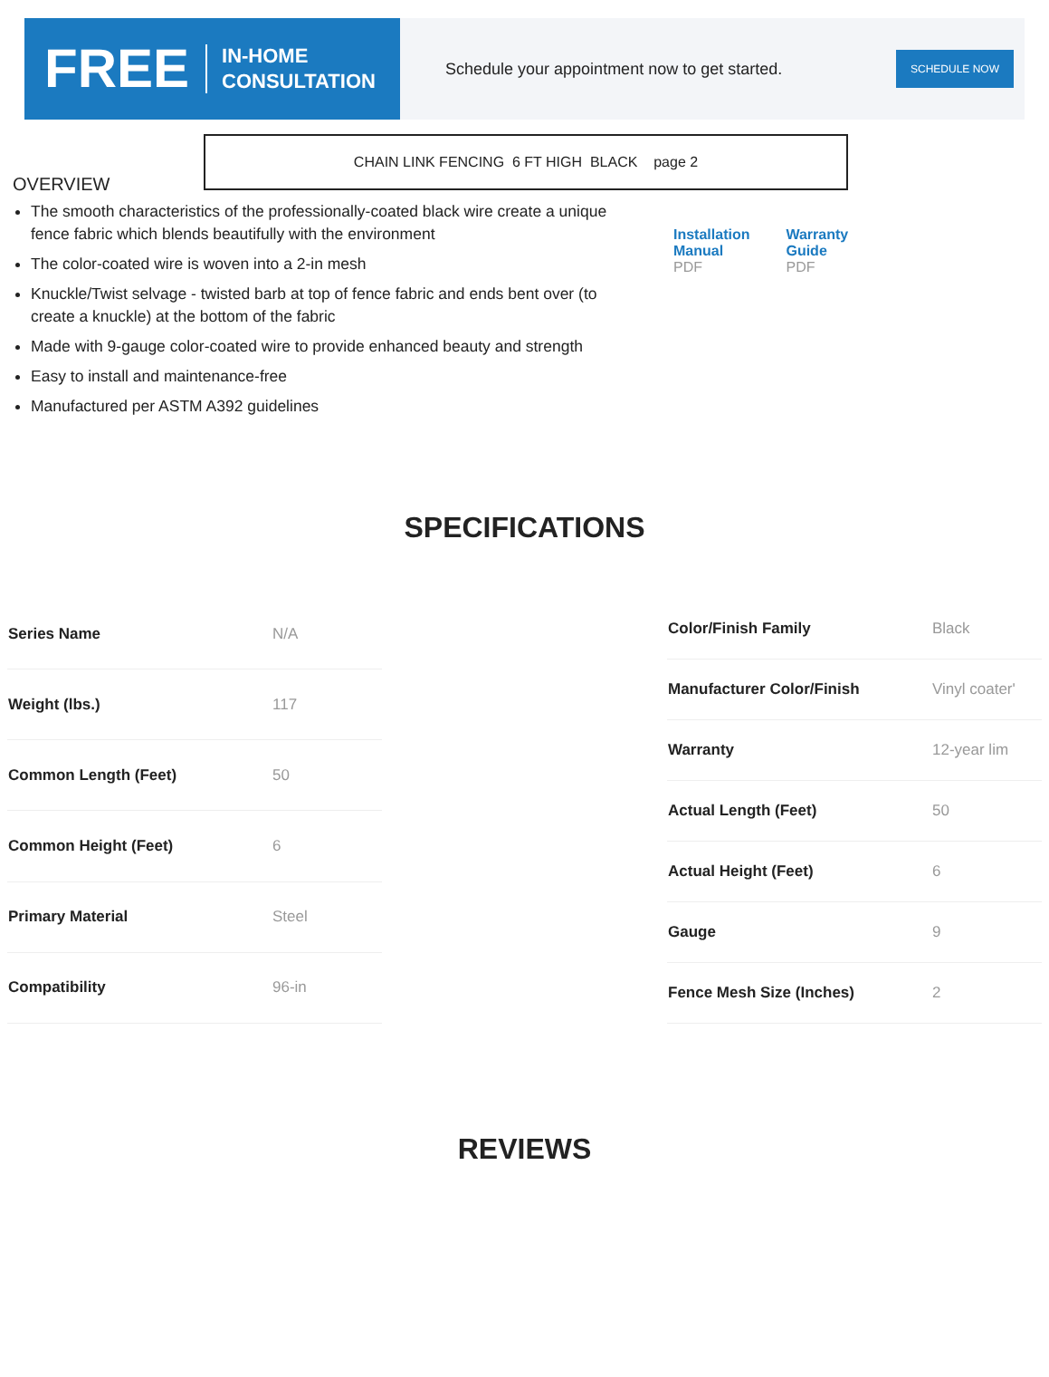FREE
IN-HOME
CONSULTATION
Schedule your appointment now to get started.
SCHEDULE NOW
CHAIN LINK FENCING 6 FT HIGH BLACK page 2
OVERVIEW
The smooth characteristics of the professionally-coated black wire create a unique fence fabric which blends beautifully with the environment
The color-coated wire is woven into a 2-in mesh
Knuckle/Twist selvage - twisted barb at top of fence fabric and ends bent over (to create a knuckle) at the bottom of the fabric
Made with 9-gauge color-coated wire to provide enhanced beauty and strength
Easy to install and maintenance-free
Manufactured per ASTM A392 guidelines
Installation
Manual
PDF
Warranty
Guide
PDF
SPECIFICATIONS
| Series Name | N/A |
| Weight (lbs.) | 117 |
| Common Length (Feet) | 50 |
| Common Height (Feet) | 6 |
| Primary Material | Steel |
| Compatibility | 96-in |
| Color/Finish Family | Black |
| Manufacturer Color/Finish | Vinyl coater' |
| Warranty | 12-year lim |
| Actual Length (Feet) | 50 |
| Actual Height (Feet) | 6 |
| Gauge | 9 |
| Fence Mesh Size (Inches) | 2 |
REVIEWS